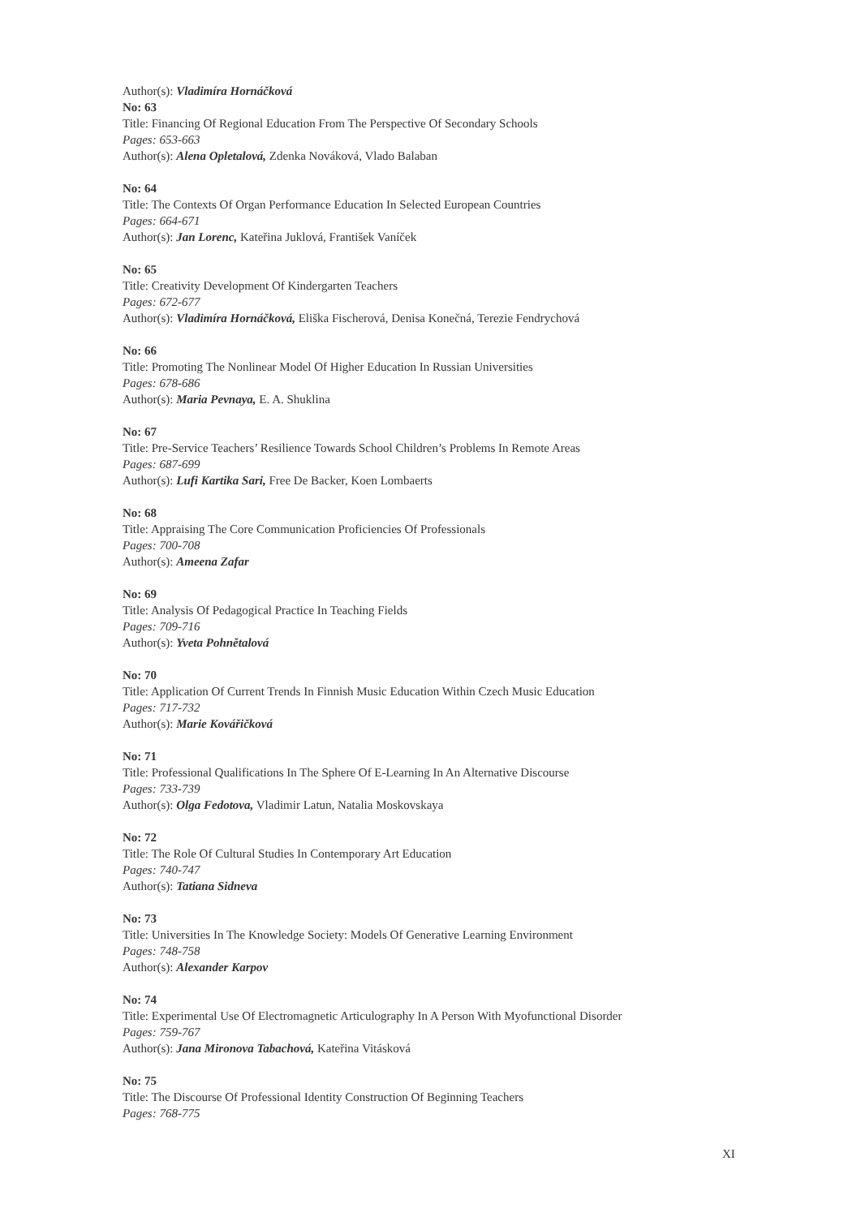Author(s): Vladimíra Hornáčková
No: 63
Title: Financing Of Regional Education From The Perspective Of Secondary Schools
Pages: 653-663
Author(s): Alena Opletalová, Zdenka Nováková, Vlado Balaban
No: 64
Title: The Contexts Of Organ Performance Education In Selected European Countries
Pages: 664-671
Author(s): Jan Lorenc, Kateřina Juklová, František Vaníček
No: 65
Title: Creativity Development Of Kindergarten Teachers
Pages: 672-677
Author(s): Vladimíra Hornáčková, Eliška Fischerová, Denisa Konečná, Terezie Fendrychová
No: 66
Title: Promoting The Nonlinear Model Of Higher Education In Russian Universities
Pages: 678-686
Author(s): Maria Pevnaya, E. A. Shuklina
No: 67
Title: Pre-Service Teachers’ Resilience Towards School Children’s Problems In Remote Areas
Pages: 687-699
Author(s): Lufi Kartika Sari, Free De Backer, Koen Lombaerts
No: 68
Title: Appraising The Core Communication Proficiencies Of Professionals
Pages: 700-708
Author(s): Ameena Zafar
No: 69
Title: Analysis Of Pedagogical Practice In Teaching Fields
Pages: 709-716
Author(s): Yveta Pohnětalová
No: 70
Title: Application Of Current Trends In Finnish Music Education Within Czech Music Education
Pages: 717-732
Author(s): Marie Kovářičková
No: 71
Title: Professional Qualifications In The Sphere Of E-Learning In An Alternative Discourse
Pages: 733-739
Author(s): Olga Fedotova, Vladimir Latun, Natalia Moskovskaya
No: 72
Title: The Role Of Cultural Studies In Contemporary Art Education
Pages: 740-747
Author(s): Tatiana Sidneva
No: 73
Title: Universities In The Knowledge Society: Models Of Generative Learning Environment
Pages: 748-758
Author(s): Alexander Karpov
No: 74
Title: Experimental Use Of Electromagnetic Articulography In A Person With Myofunctional Disorder
Pages: 759-767
Author(s): Jana Mironova Tabachová, Kateřina Vitásková
No: 75
Title: The Discourse Of Professional Identity Construction Of Beginning Teachers
Pages: 768-775
XI